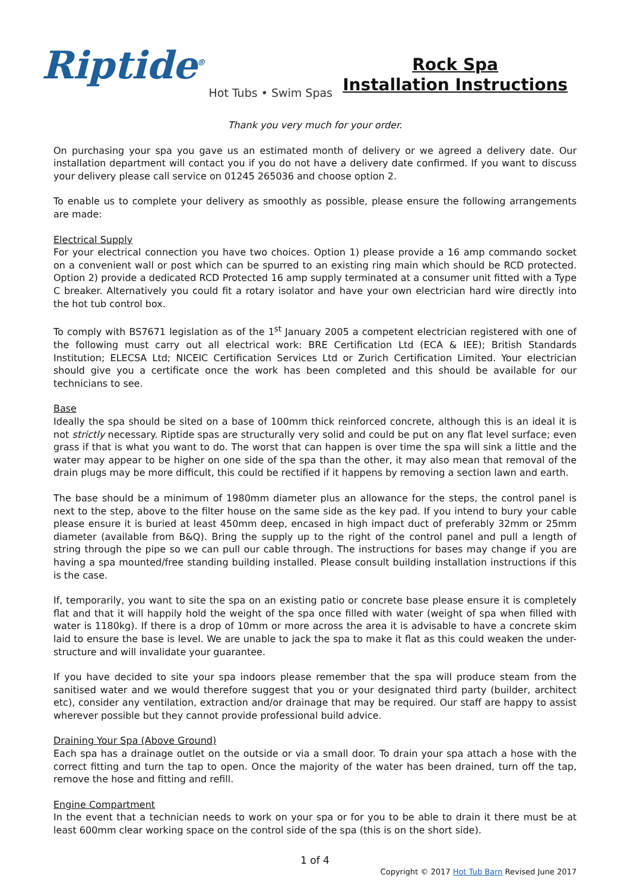Riptide<sup>®</sup>
Hot Tubs • Swim Spas
Rock Spa
Installation Instructions
Thank you very much for your order.
On purchasing your spa you gave us an estimated month of delivery or we agreed a delivery date. Our installation department will contact you if you do not have a delivery date confirmed. If you want to discuss your delivery please call service on 01245 265036 and choose option 2.
To enable us to complete your delivery as smoothly as possible, please ensure the following arrangements are made:
Electrical Supply
For your electrical connection you have two choices. Option 1) please provide a 16 amp commando socket on a convenient wall or post which can be spurred to an existing ring main which should be RCD protected. Option 2) provide a dedicated RCD Protected 16 amp supply terminated at a consumer unit fitted with a Type C breaker. Alternatively you could fit a rotary isolator and have your own electrician hard wire directly into the hot tub control box.
To comply with BS7671 legislation as of the 1<sup>st</sup> January 2005 a competent electrician registered with one of the following must carry out all electrical work: BRE Certification Ltd (ECA & IEE); British Standards Institution; ELECSA Ltd; NICEIC Certification Services Ltd or Zurich Certification Limited. Your electrician should give you a certificate once the work has been completed and this should be available for our technicians to see.
Base
Ideally the spa should be sited on a base of 100mm thick reinforced concrete, although this is an ideal it is not strictly necessary. Riptide spas are structurally very solid and could be put on any flat level surface; even grass if that is what you want to do. The worst that can happen is over time the spa will sink a little and the water may appear to be higher on one side of the spa than the other, it may also mean that removal of the drain plugs may be more difficult, this could be rectified if it happens by removing a section lawn and earth.
The base should be a minimum of 1980mm diameter plus an allowance for the steps, the control panel is next to the step, above to the filter house on the same side as the key pad. If you intend to bury your cable please ensure it is buried at least 450mm deep, encased in high impact duct of preferably 32mm or 25mm diameter (available from B&Q). Bring the supply up to the right of the control panel and pull a length of string through the pipe so we can pull our cable through. The instructions for bases may change if you are having a spa mounted/free standing building installed. Please consult building installation instructions if this is the case.
If, temporarily, you want to site the spa on an existing patio or concrete base please ensure it is completely flat and that it will happily hold the weight of the spa once filled with water (weight of spa when filled with water is 1180kg). If there is a drop of 10mm or more across the area it is advisable to have a concrete skim laid to ensure the base is level. We are unable to jack the spa to make it flat as this could weaken the under-structure and will invalidate your guarantee.
If you have decided to site your spa indoors please remember that the spa will produce steam from the sanitised water and we would therefore suggest that you or your designated third party (builder, architect etc), consider any ventilation, extraction and/or drainage that may be required. Our staff are happy to assist wherever possible but they cannot provide professional build advice.
Draining Your Spa (Above Ground)
Each spa has a drainage outlet on the outside or via a small door. To drain your spa attach a hose with the correct fitting and turn the tap to open. Once the majority of the water has been drained, turn off the tap, remove the hose and fitting and refill.
Engine Compartment
In the event that a technician needs to work on your spa or for you to be able to drain it there must be at least 600mm clear working space on the control side of the spa (this is on the short side).
1 of 4
Copyright © 2017 Hot Tub Barn Revised June 2017